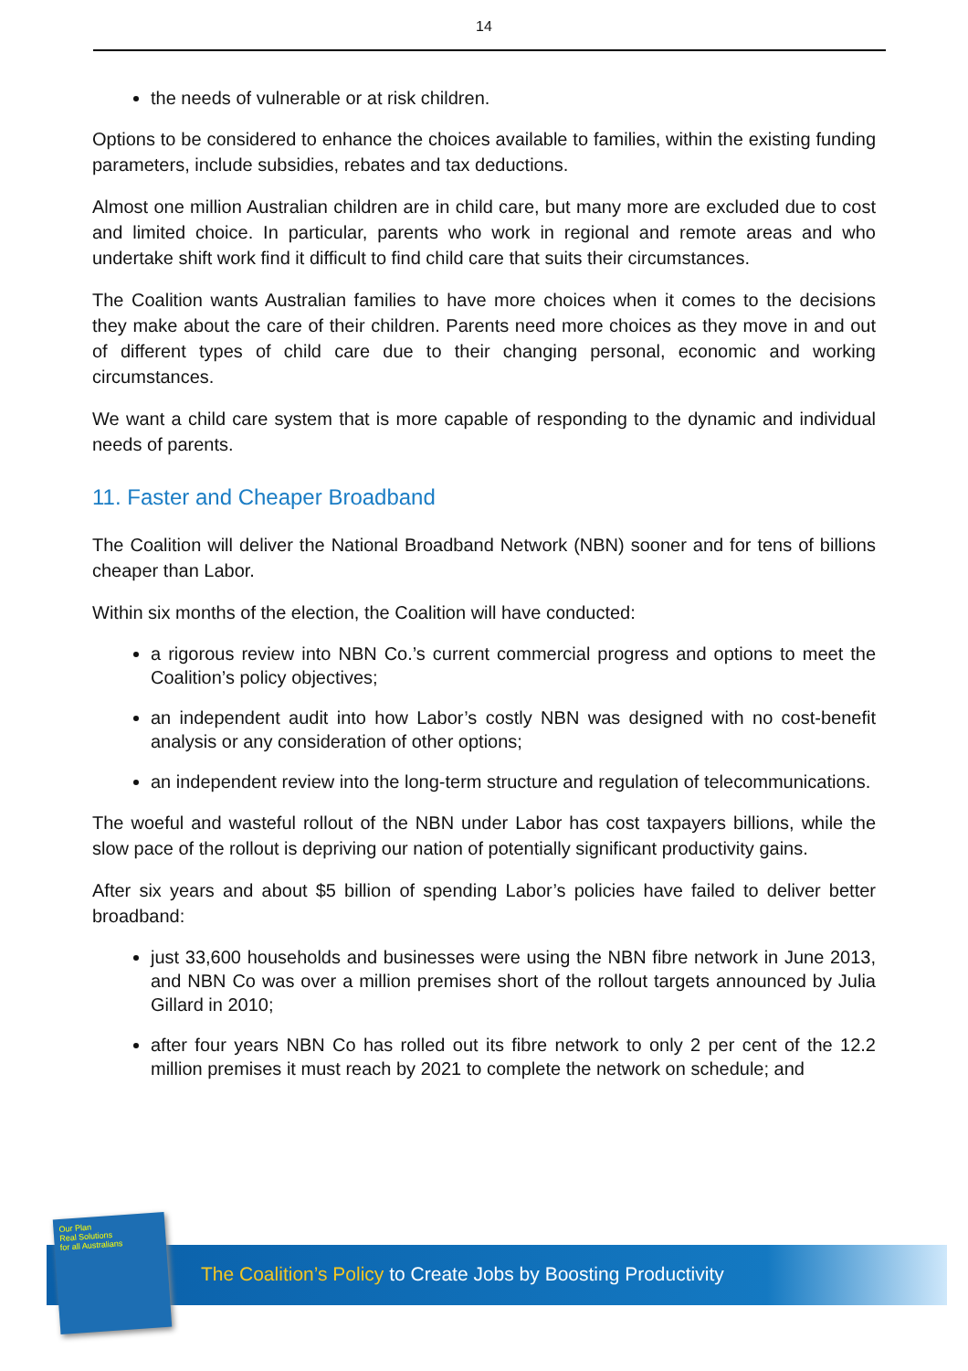14
the needs of vulnerable or at risk children.
Options to be considered to enhance the choices available to families, within the existing funding parameters, include subsidies, rebates and tax deductions.
Almost one million Australian children are in child care, but many more are excluded due to cost and limited choice. In particular, parents who work in regional and remote areas and who undertake shift work find it difficult to find child care that suits their circumstances.
The Coalition wants Australian families to have more choices when it comes to the decisions they make about the care of their children. Parents need more choices as they move in and out of different types of child care due to their changing personal, economic and working circumstances.
We want a child care system that is more capable of responding to the dynamic and individual needs of parents.
11. Faster and Cheaper Broadband
The Coalition will deliver the National Broadband Network (NBN) sooner and for tens of billions cheaper than Labor.
Within six months of the election, the Coalition will have conducted:
a rigorous review into NBN Co.’s current commercial progress and options to meet the Coalition’s policy objectives;
an independent audit into how Labor’s costly NBN was designed with no cost-benefit analysis or any consideration of other options;
an independent review into the long-term structure and regulation of telecommunications.
The woeful and wasteful rollout of the NBN under Labor has cost taxpayers billions, while the slow pace of the rollout is depriving our nation of potentially significant productivity gains.
After six years and about $5 billion of spending Labor’s policies have failed to deliver better broadband:
just 33,600 households and businesses were using the NBN fibre network in June 2013, and NBN Co was over a million premises short of the rollout targets announced by Julia Gillard in 2010;
after four years NBN Co has rolled out its fibre network to only 2 per cent of the 12.2 million premises it must reach by 2021 to complete the network on schedule; and
Our Plan
Real Solutions
for all Australians
The Coalition’s Policy to Create Jobs by Boosting Productivity